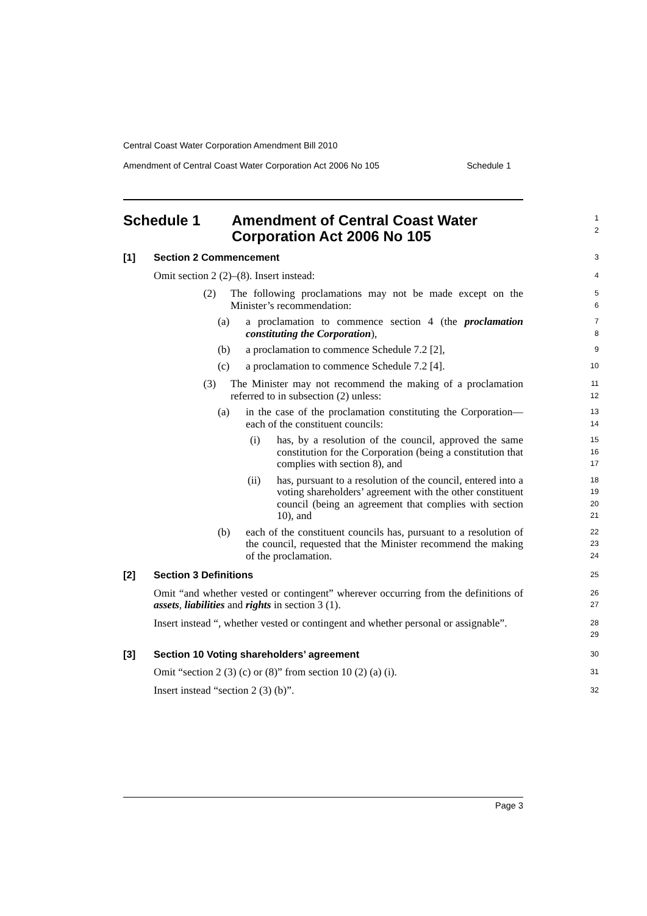Central Coast Water Corporation Amendment Bill 2010
Amendment of Central Coast Water Corporation Act 2006 No 105 Schedule 1
Schedule 1 Amendment of Central Coast Water Corporation Act 2006 No 105
1
2
[1] Section 2 Commencement
3
Omit section 2 (2)–(8). Insert instead:
4
(2) The following proclamations may not be made except on the Minister’s recommendation:
5
6
(a) a proclamation to commence section 4 (the proclamation constituting the Corporation),
7
8
(b) a proclamation to commence Schedule 7.2 [2],
9
(c) a proclamation to commence Schedule 7.2 [4].
10
(3) The Minister may not recommend the making of a proclamation referred to in subsection (2) unless:
11
12
(a) in the case of the proclamation constituting the Corporation—each of the constituent councils:
13
14
(i) has, by a resolution of the council, approved the same constitution for the Corporation (being a constitution that complies with section 8), and
15
16
17
(ii) has, pursuant to a resolution of the council, entered into a voting shareholders’ agreement with the other constituent council (being an agreement that complies with section 10), and
18
19
20
21
(b) each of the constituent councils has, pursuant to a resolution of the council, requested that the Minister recommend the making of the proclamation.
22
23
24
[2] Section 3 Definitions
25
Omit “and whether vested or contingent” wherever occurring from the definitions of assets, liabilities and rights in section 3 (1).
26
27
Insert instead “, whether vested or contingent and whether personal or assignable”.
28
29
[3] Section 10 Voting shareholders’ agreement
30
Omit “section 2 (3) (c) or (8)” from section 10 (2) (a) (i).
31
Insert instead “section 2 (3) (b)”.
32
Page 3